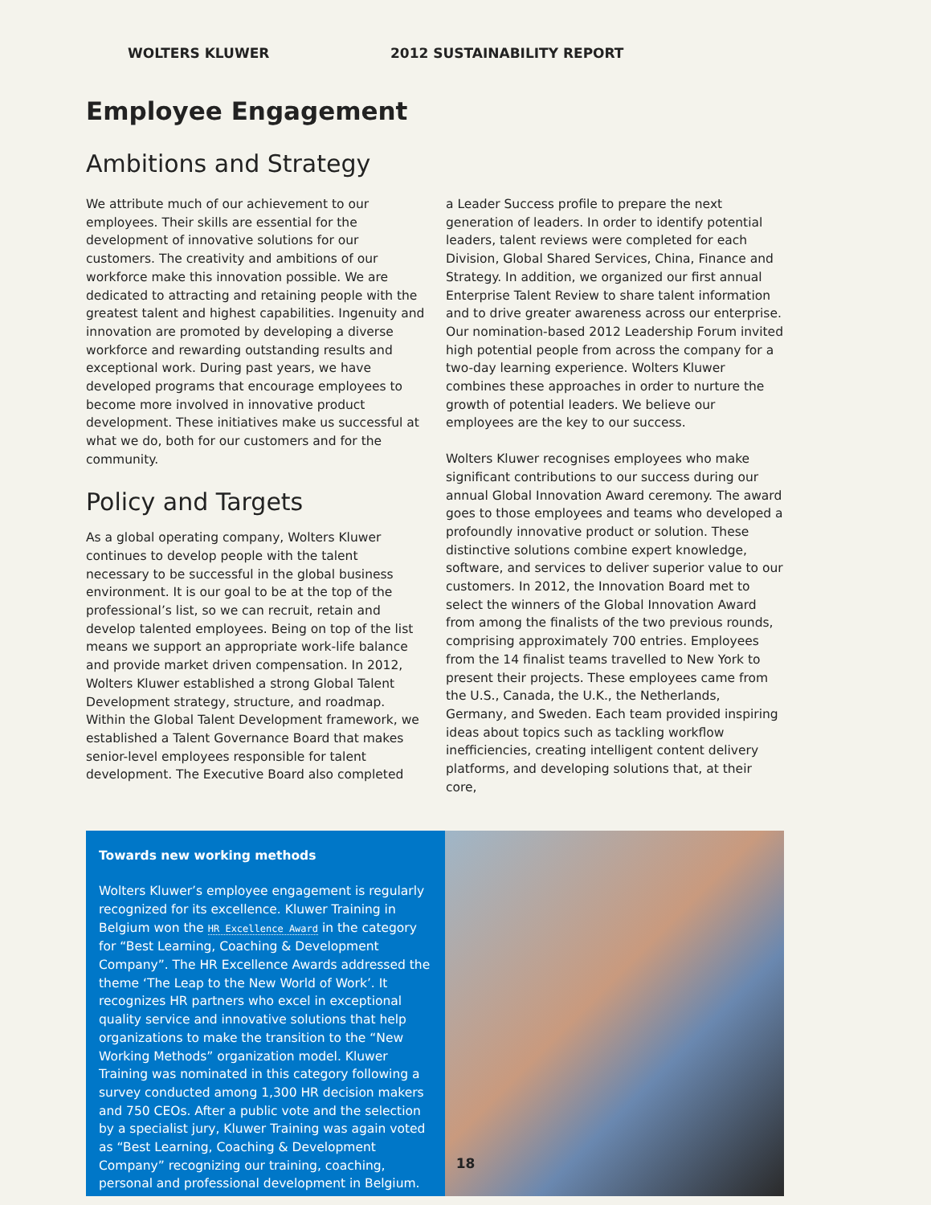WOLTERS KLUWER 2012 SUSTAINABILITY REPORT
Employee Engagement
Ambitions and Strategy
We attribute much of our achievement to our employees. Their skills are essential for the development of innovative solutions for our customers. The creativity and ambitions of our workforce make this innovation possible. We are dedicated to attracting and retaining people with the greatest talent and highest capabilities. Ingenuity and innovation are promoted by developing a diverse workforce and rewarding outstanding results and exceptional work. During past years, we have developed programs that encourage employees to become more involved in innovative product development. These initiatives make us successful at what we do, both for our customers and for the community.
Policy and Targets
As a global operating company, Wolters Kluwer continues to develop people with the talent necessary to be successful in the global business environment. It is our goal to be at the top of the professional’s list, so we can recruit, retain and develop talented employees. Being on top of the list means we support an appropriate work-life balance and provide market driven compensation. In 2012, Wolters Kluwer established a strong Global Talent Development strategy, structure, and roadmap. Within the Global Talent Development framework, we established a Talent Governance Board that makes senior-level employees responsible for talent development. The Executive Board also completed
a Leader Success profile to prepare the next generation of leaders. In order to identify potential leaders, talent reviews were completed for each Division, Global Shared Services, China, Finance and Strategy. In addition, we organized our first annual Enterprise Talent Review to share talent information and to drive greater awareness across our enterprise. Our nomination-based 2012 Leadership Forum invited high potential people from across the company for a two-day learning experience. Wolters Kluwer combines these approaches in order to nurture the growth of potential leaders. We believe our employees are the key to our success.
Wolters Kluwer recognises employees who make significant contributions to our success during our annual Global Innovation Award ceremony. The award goes to those employees and teams who developed a profoundly innovative product or solution. These distinctive solutions combine expert knowledge, software, and services to deliver superior value to our customers. In 2012, the Innovation Board met to select the winners of the Global Innovation Award from among the finalists of the two previous rounds, comprising approximately 700 entries. Employees from the 14 finalist teams travelled to New York to present their projects. These employees came from the U.S., Canada, the U.K., the Netherlands, Germany, and Sweden. Each team provided inspiring ideas about topics such as tackling workflow inefficiencies, creating intelligent content delivery platforms, and developing solutions that, at their core,
Towards new working methods
Wolters Kluwer’s employee engagement is regularly recognized for its excellence. Kluwer Training in Belgium won the HR Excellence Award in the category for “Best Learning, Coaching & Development Company”. The HR Excellence Awards addressed the theme ‘The Leap to the New World of Work’. It recognizes HR partners who excel in exceptional quality service and innovative solutions that help organizations to make the transition to the “New Working Methods” organization model. Kluwer Training was nominated in this category following a survey conducted among 1,300 HR decision makers and 750 CEOs. After a public vote and the selection by a specialist jury, Kluwer Training was again voted as “Best Learning, Coaching & Development Company” recognizing our training, coaching, personal and professional development in Belgium.
18